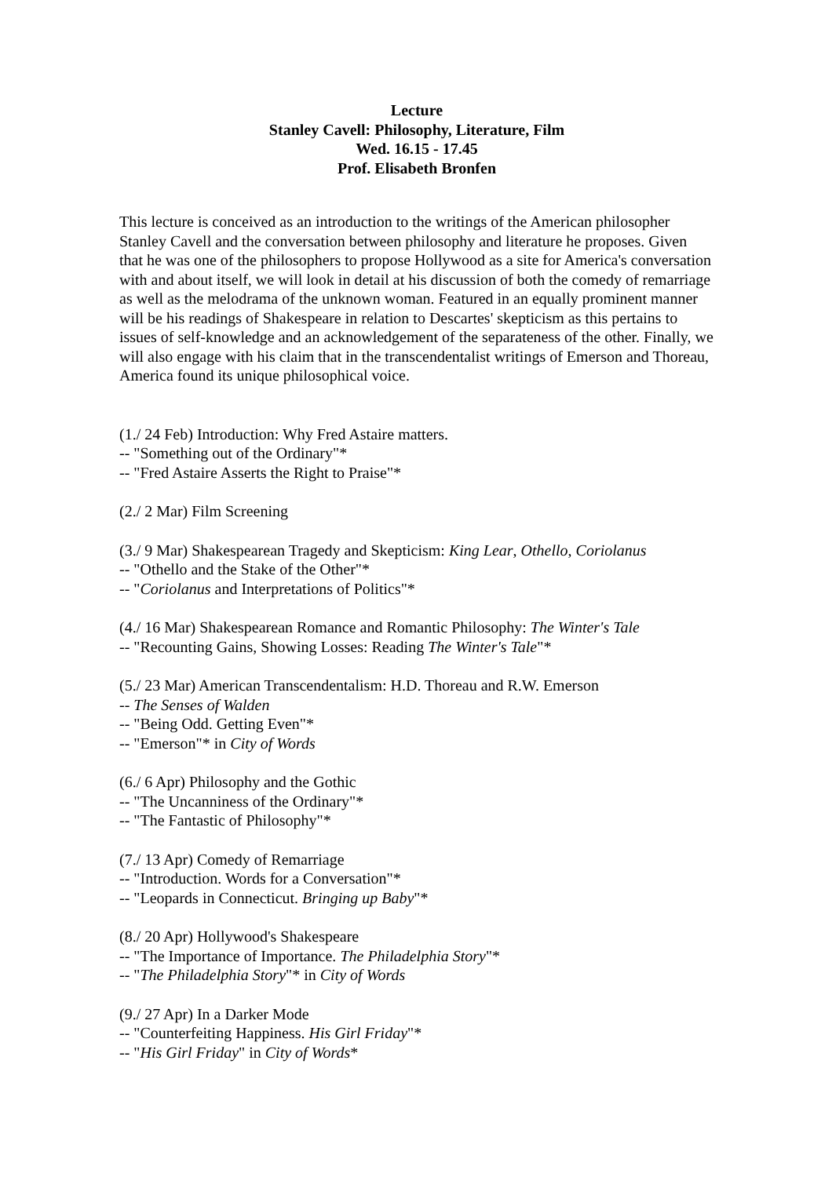Lecture
Stanley Cavell: Philosophy, Literature, Film
Wed. 16.15 - 17.45
Prof. Elisabeth Bronfen
This lecture is conceived as an introduction to the writings of the American philosopher Stanley Cavell and the conversation between philosophy and literature he proposes. Given that he was one of the philosophers to propose Hollywood as a site for America's conversation with and about itself, we will look in detail at his discussion of both the comedy of remarriage as well as the melodrama of the unknown woman. Featured in an equally prominent manner will be his readings of Shakespeare in relation to Descartes' skepticism as this pertains to issues of self-knowledge and an acknowledgement of the separateness of the other. Finally, we will also engage with his claim that in the transcendentalist writings of Emerson and Thoreau, America found its unique philosophical voice.
(1./ 24 Feb) Introduction: Why Fred Astaire matters.
-- "Something out of the Ordinary"*
-- "Fred Astaire Asserts the Right to Praise"*
(2./ 2 Mar) Film Screening
(3./ 9 Mar) Shakespearean Tragedy and Skepticism: King Lear, Othello, Coriolanus
-- "Othello and the Stake of the Other"*
-- "Coriolanus and Interpretations of Politics"*
(4./ 16 Mar) Shakespearean Romance and Romantic Philosophy: The Winter's Tale
-- "Recounting Gains, Showing Losses: Reading The Winter's Tale"*
(5./ 23 Mar) American Transcendentalism: H.D. Thoreau and R.W. Emerson
-- The Senses of Walden
-- "Being Odd. Getting Even"*
-- "Emerson"* in City of Words
(6./ 6 Apr) Philosophy and the Gothic
-- "The Uncanniness of the Ordinary"*
-- "The Fantastic of Philosophy"*
(7./ 13 Apr) Comedy of Remarriage
-- "Introduction. Words for a Conversation"*
-- "Leopards in Connecticut. Bringing up Baby"*
(8./ 20 Apr) Hollywood's Shakespeare
-- "The Importance of Importance. The Philadelphia Story"*
-- "The Philadelphia Story"* in City of Words
(9./ 27 Apr) In a Darker Mode
-- "Counterfeiting Happiness. His Girl Friday"*
-- "His Girl Friday" in City of Words*